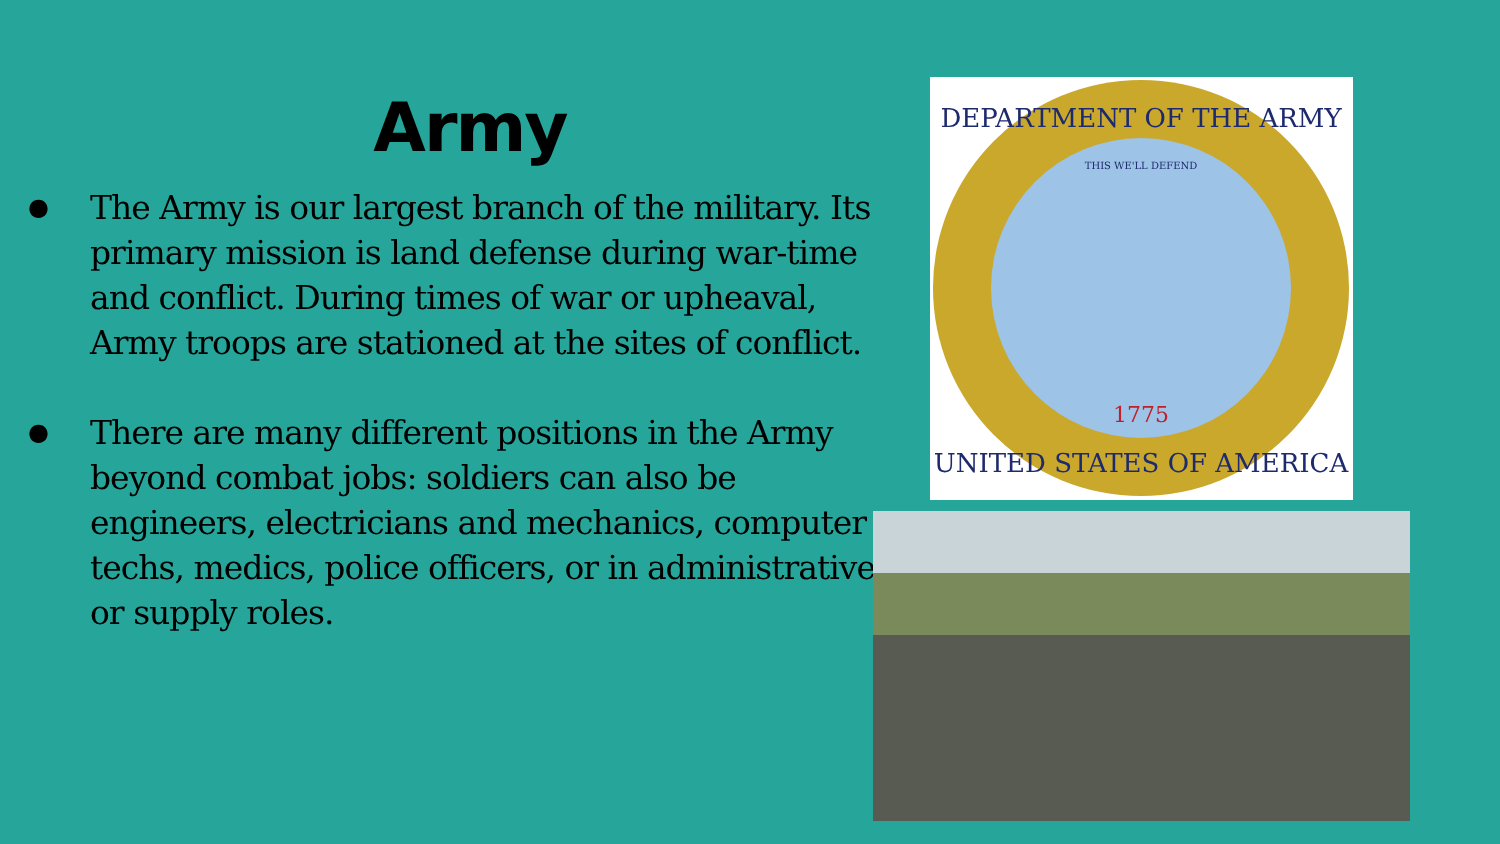Army
● The Army is our largest branch of the military. Its primary mission is land defense during war-time and conflict. During times of war or upheaval, Army troops are stationed at the sites of conflict.
● There are many different positions in the Army beyond combat jobs: soldiers can also be engineers, electricians and mechanics, computer techs, medics, police officers, or in administrative or supply roles.
DEPARTMENT OF THE ARMY
UNITED STATES OF AMERICA
1775
THIS WE'LL DEFEND